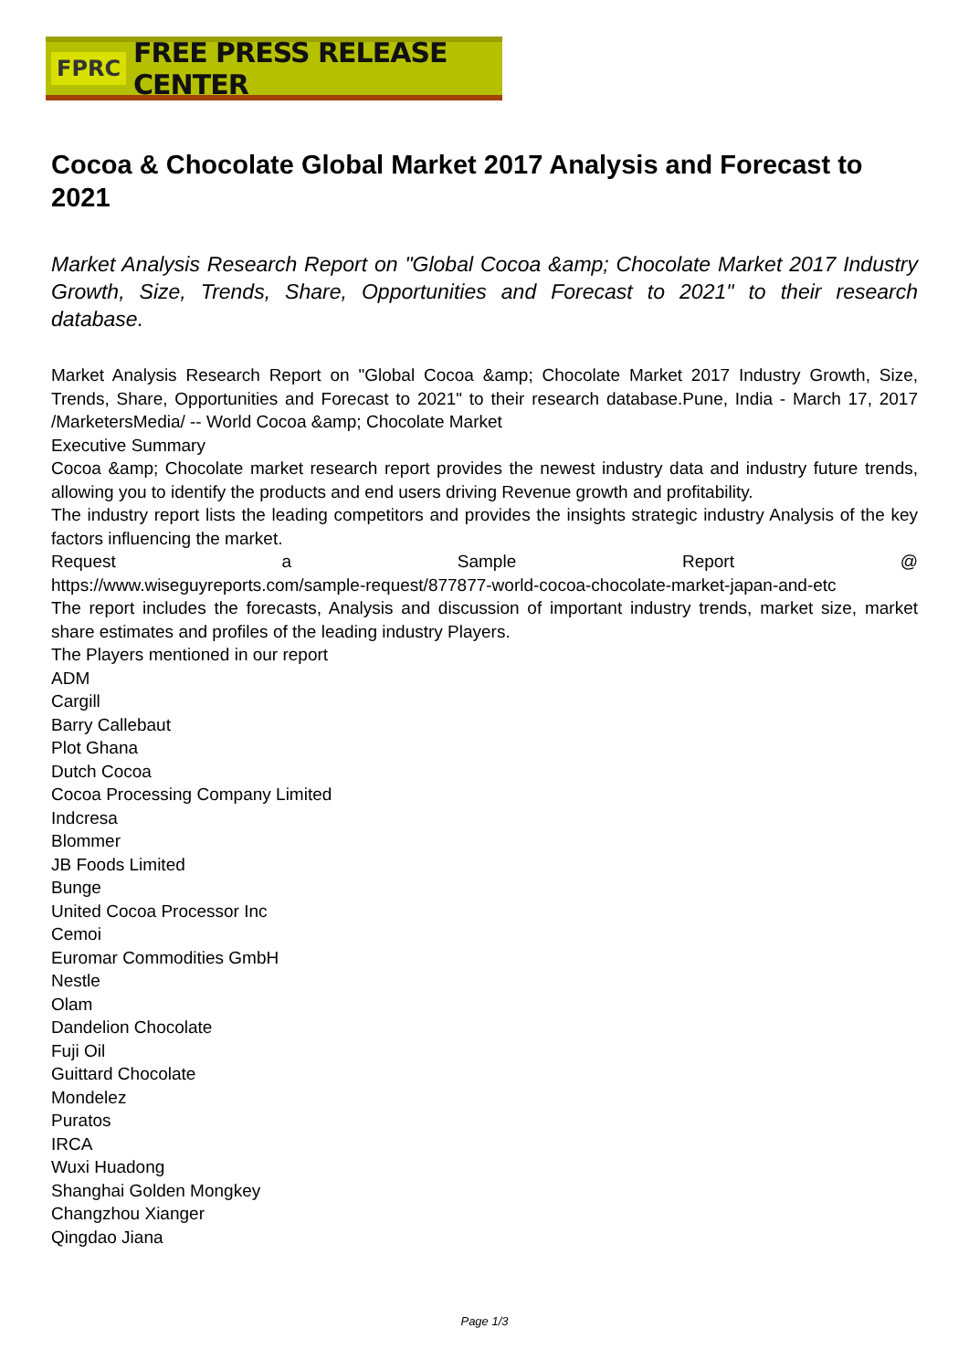FPRC FREE PRESS RELEASE CENTER
Cocoa & Chocolate Global Market 2017 Analysis and Forecast to 2021
Market Analysis Research Report on "Global Cocoa &amp; Chocolate Market 2017 Industry Growth, Size, Trends, Share, Opportunities and Forecast to 2021" to their research database.
Market Analysis Research Report on "Global Cocoa &amp; Chocolate Market 2017 Industry Growth, Size, Trends, Share, Opportunities and Forecast to 2021" to their research database.Pune, India - March 17, 2017 /MarketersMedia/ -- World Cocoa &amp; Chocolate Market
Executive Summary
Cocoa &amp; Chocolate market research report provides the newest industry data and industry future trends, allowing you to identify the products and end users driving Revenue growth and profitability.
The industry report lists the leading competitors and provides the insights strategic industry Analysis of the key factors influencing the market.
Request a Sample Report @
https://www.wiseguyreports.com/sample-request/877877-world-cocoa-chocolate-market-japan-and-etc
The report includes the forecasts, Analysis and discussion of important industry trends, market size, market share estimates and profiles of the leading industry Players.
The Players mentioned in our report
ADM
Cargill
Barry Callebaut
Plot Ghana
Dutch Cocoa
Cocoa Processing Company Limited
Indcresa
Blommer
JB Foods Limited
Bunge
United Cocoa Processor Inc
Cemoi
Euromar Commodities GmbH
Nestle
Olam
Dandelion Chocolate
Fuji Oil
Guittard Chocolate
Mondelez
Puratos
IRCA
Wuxi Huadong
Shanghai Golden Mongkey
Changzhou Xianger
Qingdao Jiana
Page 1/3